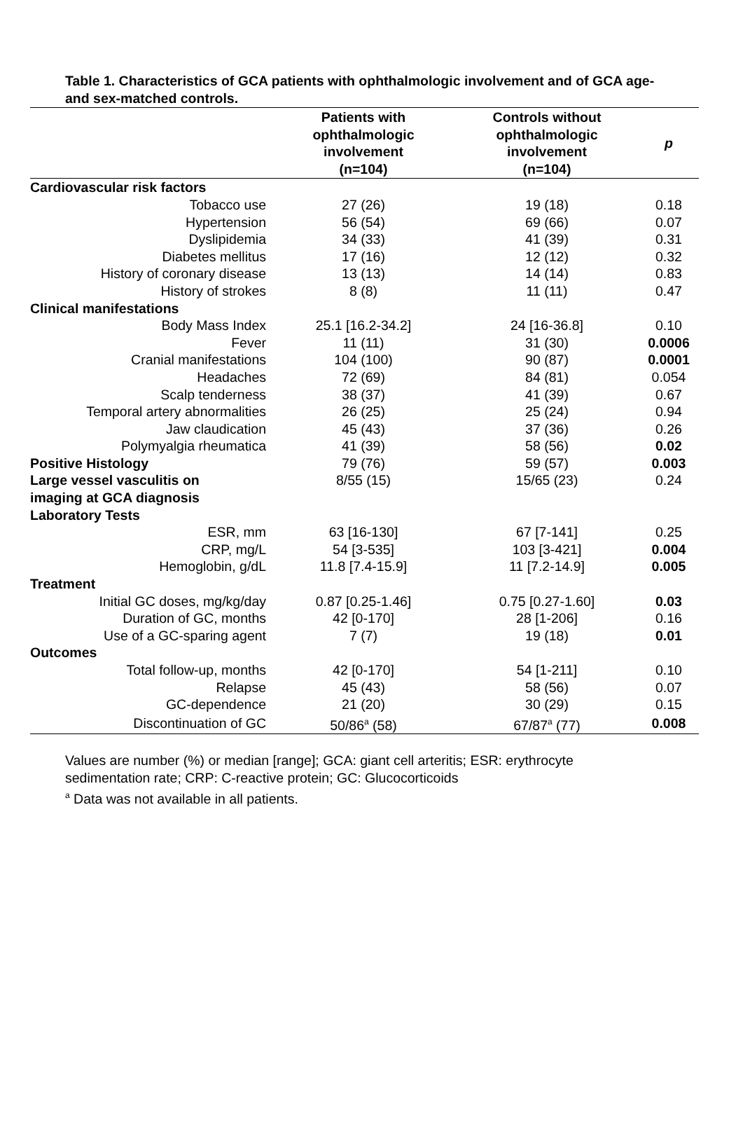Table 1. Characteristics of GCA patients with ophthalmologic involvement and of GCA age- and sex-matched controls.
| | Patients with ophthalmologic involvement (n=104) | Controls without ophthalmologic involvement (n=104) | p |
| --- | --- | --- | --- |
| Cardiovascular risk factors | | | |
| Tobacco use | 27 (26) | 19 (18) | 0.18 |
| Hypertension | 56 (54) | 69 (66) | 0.07 |
| Dyslipidemia | 34 (33) | 41 (39) | 0.31 |
| Diabetes mellitus | 17 (16) | 12 (12) | 0.32 |
| History of coronary disease | 13 (13) | 14 (14) | 0.83 |
| History of strokes | 8 (8) | 11 (11) | 0.47 |
| Clinical manifestations | | | |
| Body Mass Index | 25.1 [16.2-34.2] | 24 [16-36.8] | 0.10 |
| Fever | 11 (11) | 31 (30) | 0.0006 |
| Cranial manifestations | 104 (100) | 90 (87) | 0.0001 |
| Headaches | 72 (69) | 84 (81) | 0.054 |
| Scalp tenderness | 38 (37) | 41 (39) | 0.67 |
| Temporal artery abnormalities | 26 (25) | 25 (24) | 0.94 |
| Jaw claudication | 45 (43) | 37 (36) | 0.26 |
| Polymyalgia rheumatica | 41 (39) | 58 (56) | 0.02 |
| Positive Histology | 79 (76) | 59 (57) | 0.003 |
| Large vessel vasculitis on imaging at GCA diagnosis | 8/55 (15) | 15/65 (23) | 0.24 |
| Laboratory Tests | | | |
| ESR, mm | 63 [16-130] | 67 [7-141] | 0.25 |
| CRP, mg/L | 54 [3-535] | 103 [3-421] | 0.004 |
| Hemoglobin, g/dL | 11.8 [7.4-15.9] | 11 [7.2-14.9] | 0.005 |
| Treatment | | | |
| Initial GC doses, mg/kg/day | 0.87 [0.25-1.46] | 0.75 [0.27-1.60] | 0.03 |
| Duration of GC, months | 42 [0-170] | 28 [1-206] | 0.16 |
| Use of a GC-sparing agent | 7 (7) | 19 (18) | 0.01 |
| Outcomes | | | |
| Total follow-up, months | 42 [0-170] | 54 [1-211] | 0.10 |
| Relapse | 45 (43) | 58 (56) | 0.07 |
| GC-dependence | 21 (20) | 30 (29) | 0.15 |
| Discontinuation of GC | 50/86<sup>a</sup> (58) | 67/87<sup>a</sup> (77) | 0.008 |
Values are number (%) or median [range]; GCA: giant cell arteritis; ESR: erythrocyte
sedimentation rate; CRP: C-reactive protein; GC: Glucocorticoids
<sup>a</sup> Data was not available in all patients.